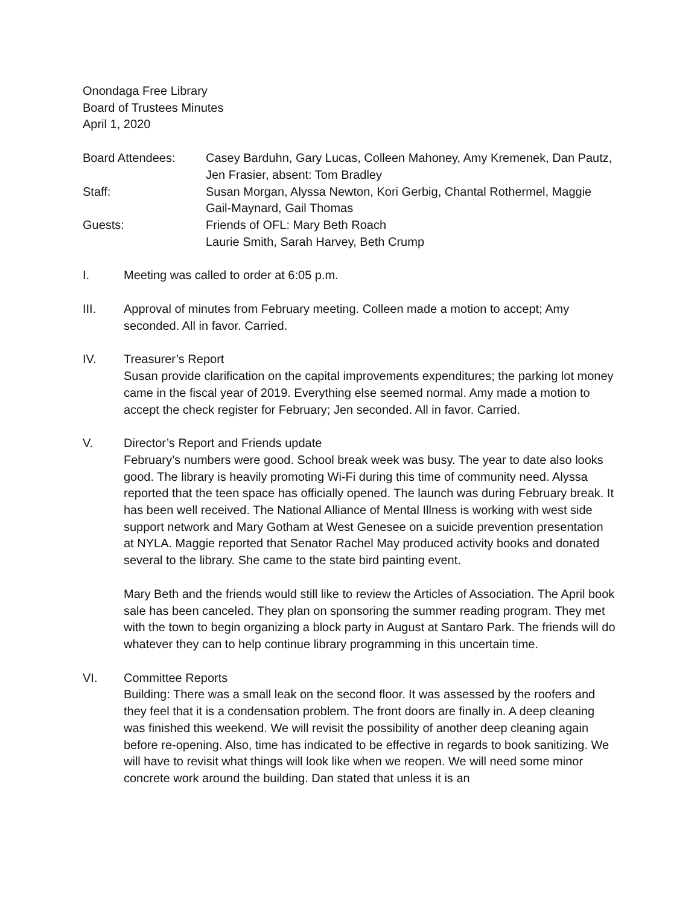Onondaga Free Library
Board of Trustees Minutes
April 1, 2020
Board Attendees:
Casey Barduhn, Gary Lucas, Colleen Mahoney, Amy Kremenek, Dan Pautz, Jen Frasier, absent: Tom Bradley
Staff:
Susan Morgan, Alyssa Newton, Kori Gerbig, Chantal Rothermel, Maggie Gail-Maynard, Gail Thomas
Guests:
Friends of OFL: Mary Beth Roach
Laurie Smith, Sarah Harvey, Beth Crump
I.
Meeting was called to order at 6:05 p.m.
III.
Approval of minutes from February meeting. Colleen made a motion to accept; Amy seconded. All in favor. Carried.
IV.
Treasurer’s Report
Susan provide clarification on the capital improvements expenditures; the parking lot money came in the fiscal year of 2019. Everything else seemed normal. Amy made a motion to accept the check register for February; Jen seconded. All in favor. Carried.
V.
Director’s Report and Friends update
February’s numbers were good. School break week was busy. The year to date also looks good. The library is heavily promoting Wi-Fi during this time of community need. Alyssa reported that the teen space has officially opened. The launch was during February break. It has been well received. The National Alliance of Mental Illness is working with west side support network and Mary Gotham at West Genesee on a suicide prevention presentation at NYLA. Maggie reported that Senator Rachel May produced activity books and donated several to the library. She came to the state bird painting event.
Mary Beth and the friends would still like to review the Articles of Association. The April book sale has been canceled. They plan on sponsoring the summer reading program. They met with the town to begin organizing a block party in August at Santaro Park. The friends will do whatever they can to help continue library programming in this uncertain time.
VI.
Committee Reports
Building: There was a small leak on the second floor. It was assessed by the roofers and they feel that it is a condensation problem. The front doors are finally in. A deep cleaning was finished this weekend. We will revisit the possibility of another deep cleaning again before re-opening. Also, time has indicated to be effective in regards to book sanitizing. We will have to revisit what things will look like when we reopen. We will need some minor concrete work around the building. Dan stated that unless it is an